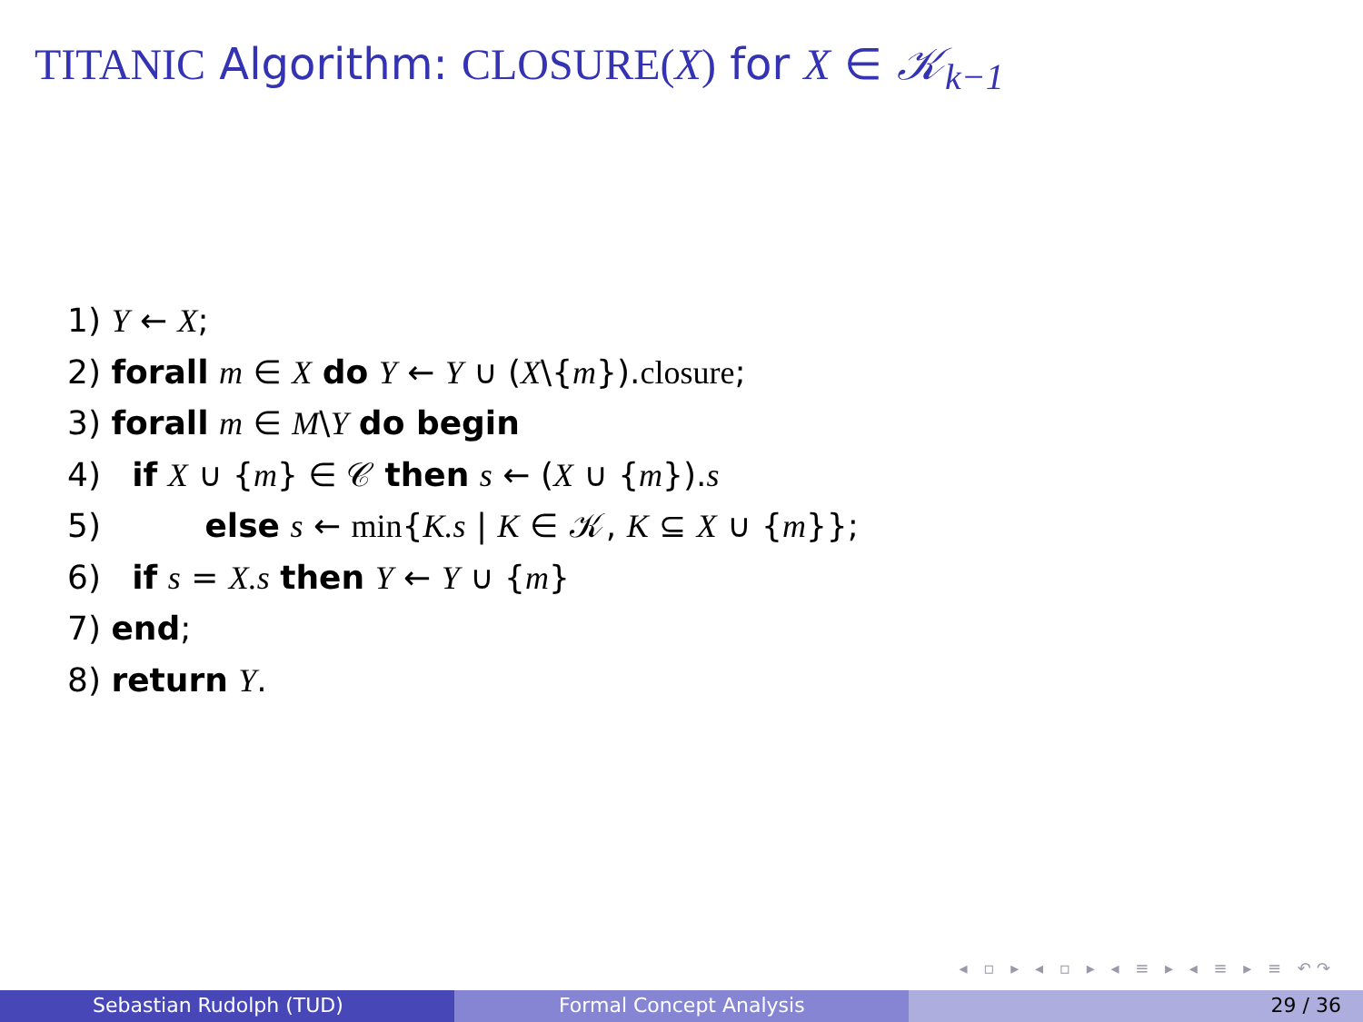TITANIC Algorithm: CLOSURE(X) for X ∈ 𝒦<sub>k−1</sub>
1) Y ← X;
2) forall m ∈ X do Y ← Y ∪ (X\{m}).closure;
3) forall m ∈ M\Y do begin
4) if X ∪ {m} ∈ 𝒞 then s ← (X ∪ {m}).s
5) else s ← min{K.s | K ∈ 𝒦, K ⊆ X ∪ {m}};
6) if s = X.s then Y ← Y ∪ {m}
7) end;
8) return Y.
◂ ▫ ▸ ◂ ▫ ▸ ◂ ≡ ▸ ◂ ≡ ▸ ≡ ↶↷
Sebastian Rudolph (TUD) Formal Concept Analysis 29 / 36